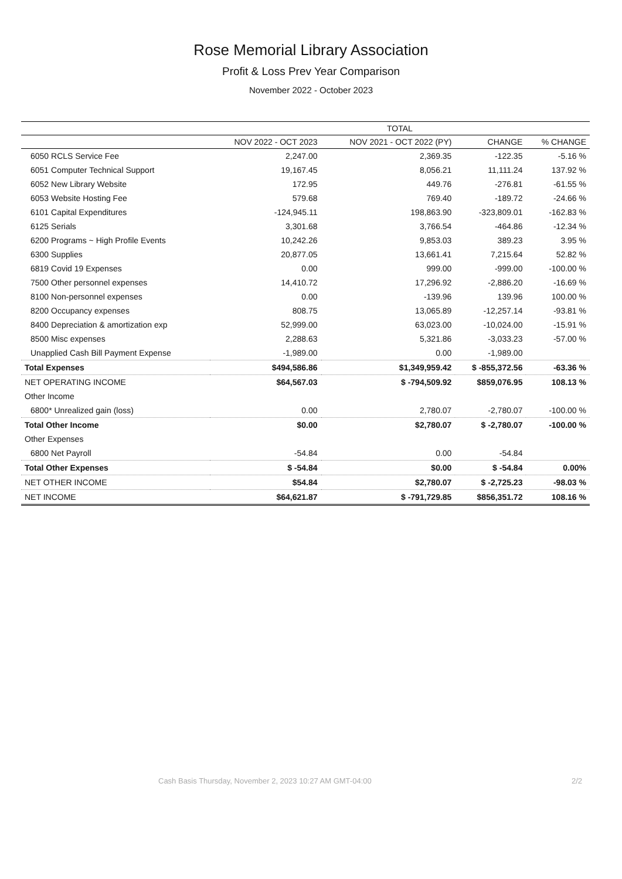Rose Memorial Library Association
Profit & Loss Prev Year Comparison
November 2022 - October 2023
| | TOTAL | | | |
| --- | --- | --- | --- | --- |
| | NOV 2022 - OCT 2023 | NOV 2021 - OCT 2022 (PY) | CHANGE | % CHANGE |
| 6050 RCLS Service Fee | 2,247.00 | 2,369.35 | -122.35 | -5.16 % |
| 6051 Computer Technical Support | 19,167.45 | 8,056.21 | 11,111.24 | 137.92 % |
| 6052 New Library Website | 172.95 | 449.76 | -276.81 | -61.55 % |
| 6053 Website Hosting Fee | 579.68 | 769.40 | -189.72 | -24.66 % |
| 6101 Capital Expenditures | -124,945.11 | 198,863.90 | -323,809.01 | -162.83 % |
| 6125 Serials | 3,301.68 | 3,766.54 | -464.86 | -12.34 % |
| 6200 Programs ~ High Profile Events | 10,242.26 | 9,853.03 | 389.23 | 3.95 % |
| 6300 Supplies | 20,877.05 | 13,661.41 | 7,215.64 | 52.82 % |
| 6819 Covid 19 Expenses | 0.00 | 999.00 | -999.00 | -100.00 % |
| 7500 Other personnel expenses | 14,410.72 | 17,296.92 | -2,886.20 | -16.69 % |
| 8100 Non-personnel expenses | 0.00 | -139.96 | 139.96 | 100.00 % |
| 8200 Occupancy expenses | 808.75 | 13,065.89 | -12,257.14 | -93.81 % |
| 8400 Depreciation & amortization exp | 52,999.00 | 63,023.00 | -10,024.00 | -15.91 % |
| 8500 Misc expenses | 2,288.63 | 5,321.86 | -3,033.23 | -57.00 % |
| Unapplied Cash Bill Payment Expense | -1,989.00 | 0.00 | -1,989.00 | |
| Total Expenses | $494,586.86 | $1,349,959.42 | $ -855,372.56 | -63.36 % |
| NET OPERATING INCOME | $64,567.03 | $ -794,509.92 | $859,076.95 | 108.13 % |
| Other Income | | | | |
| 6800* Unrealized gain (loss) | 0.00 | 2,780.07 | -2,780.07 | -100.00 % |
| Total Other Income | $0.00 | $2,780.07 | $ -2,780.07 | -100.00 % |
| Other Expenses | | | | |
| 6800 Net Payroll | -54.84 | 0.00 | -54.84 | |
| Total Other Expenses | $ -54.84 | $0.00 | $ -54.84 | 0.00% |
| NET OTHER INCOME | $54.84 | $2,780.07 | $ -2,725.23 | -98.03 % |
| NET INCOME | $64,621.87 | $ -791,729.85 | $856,351.72 | 108.16 % |
Cash Basis Thursday, November 2, 2023 10:27 AM GMT-04:00
2/2